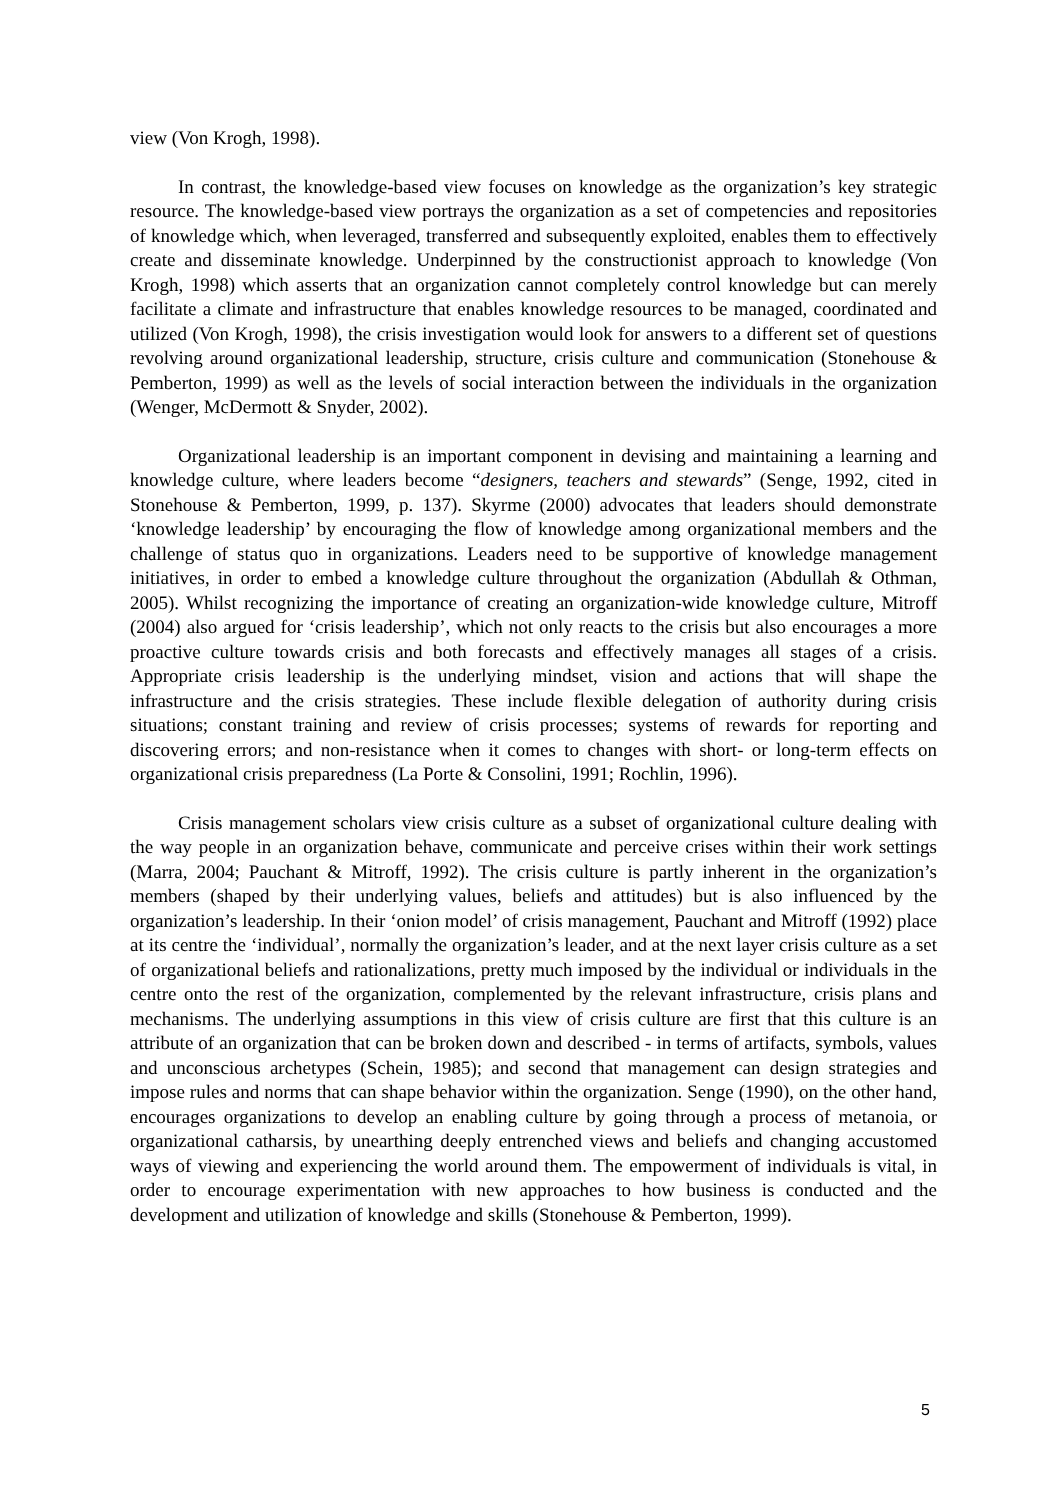view (Von Krogh, 1998).
In contrast, the knowledge-based view focuses on knowledge as the organization’s key strategic resource. The knowledge-based view portrays the organization as a set of competencies and repositories of knowledge which, when leveraged, transferred and subsequently exploited, enables them to effectively create and disseminate knowledge. Underpinned by the constructionist approach to knowledge (Von Krogh, 1998) which asserts that an organization cannot completely control knowledge but can merely facilitate a climate and infrastructure that enables knowledge resources to be managed, coordinated and utilized (Von Krogh, 1998), the crisis investigation would look for answers to a different set of questions revolving around organizational leadership, structure, crisis culture and communication (Stonehouse & Pemberton, 1999) as well as the levels of social interaction between the individuals in the organization (Wenger, McDermott & Snyder, 2002).
Organizational leadership is an important component in devising and maintaining a learning and knowledge culture, where leaders become “designers, teachers and stewards” (Senge, 1992, cited in Stonehouse & Pemberton, 1999, p. 137). Skyrme (2000) advocates that leaders should demonstrate ‘knowledge leadership’ by encouraging the flow of knowledge among organizational members and the challenge of status quo in organizations. Leaders need to be supportive of knowledge management initiatives, in order to embed a knowledge culture throughout the organization (Abdullah & Othman, 2005). Whilst recognizing the importance of creating an organization-wide knowledge culture, Mitroff (2004) also argued for ‘crisis leadership’, which not only reacts to the crisis but also encourages a more proactive culture towards crisis and both forecasts and effectively manages all stages of a crisis. Appropriate crisis leadership is the underlying mindset, vision and actions that will shape the infrastructure and the crisis strategies. These include flexible delegation of authority during crisis situations; constant training and review of crisis processes; systems of rewards for reporting and discovering errors; and non-resistance when it comes to changes with short- or long-term effects on organizational crisis preparedness (La Porte & Consolini, 1991; Rochlin, 1996).
Crisis management scholars view crisis culture as a subset of organizational culture dealing with the way people in an organization behave, communicate and perceive crises within their work settings (Marra, 2004; Pauchant & Mitroff, 1992). The crisis culture is partly inherent in the organization’s members (shaped by their underlying values, beliefs and attitudes) but is also influenced by the organization’s leadership. In their ‘onion model’ of crisis management, Pauchant and Mitroff (1992) place at its centre the ‘individual’, normally the organization’s leader, and at the next layer crisis culture as a set of organizational beliefs and rationalizations, pretty much imposed by the individual or individuals in the centre onto the rest of the organization, complemented by the relevant infrastructure, crisis plans and mechanisms. The underlying assumptions in this view of crisis culture are first that this culture is an attribute of an organization that can be broken down and described - in terms of artifacts, symbols, values and unconscious archetypes (Schein, 1985); and second that management can design strategies and impose rules and norms that can shape behavior within the organization. Senge (1990), on the other hand, encourages organizations to develop an enabling culture by going through a process of metanoia, or organizational catharsis, by unearthing deeply entrenched views and beliefs and changing accustomed ways of viewing and experiencing the world around them. The empowerment of individuals is vital, in order to encourage experimentation with new approaches to how business is conducted and the development and utilization of knowledge and skills (Stonehouse & Pemberton, 1999).
5